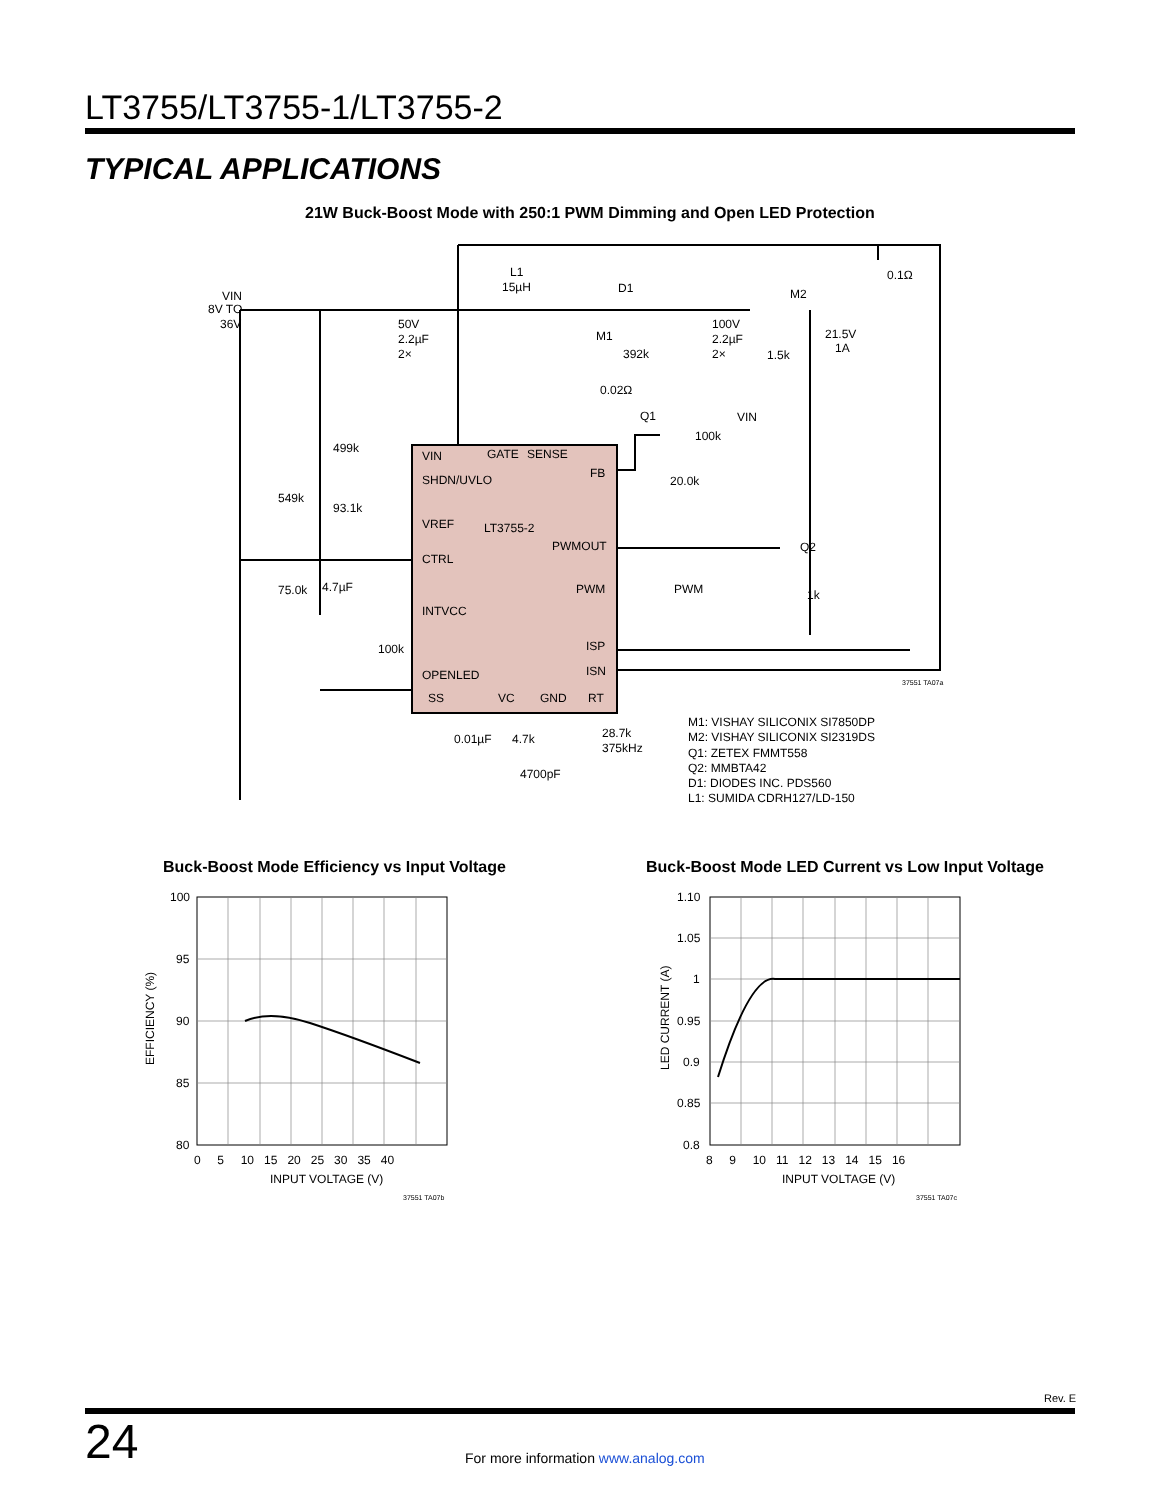LT3755/LT3755-1/LT3755-2
TYPICAL APPLICATIONS
21W Buck-Boost Mode with 250:1 PWM Dimming and Open LED Protection
VIN
GATE
SENSE
FB
SHDN/UVLO
VREF
LT3755-2
PWMOUT
CTRL
PWM
INTVCC
ISP
ISN
OPENLED
SS
VC
GND
RT
VIN
8V TO
36V
L1
15µH
D1
50V
2.2µF
2×
M1
392k
100V
2.2µF
2×
1.5k
M2
21.5V
1A
0.1Ω
0.02Ω
Q1
VIN
100k
499k
20.0k
549k
93.1k
Q2
PWM
1k
75.0k
4.7µF
100k
37551 TA07a
0.01µF
4.7k
28.7k
375kHz
4700pF
M1: VISHAY SILICONIX SI7850DP
M2: VISHAY SILICONIX SI2319DS
Q1: ZETEX FMMT558
Q2: MMBTA42
D1: DIODES INC. PDS560
L1: SUMIDA CDRH127/LD-150
Buck-Boost Mode Efficiency vs Input Voltage
Buck-Boost Mode LED Current vs Low Input Voltage
100
95
90
85
80
0 5 10 15 20 25 30 35 40
INPUT VOLTAGE (V)
EFFICIENCY (%)
37551 TA07b
1.10
1.05
1
0.95
0.9
0.85
0.8
8 9 10 11 12 13 14 15 16
INPUT VOLTAGE (V)
LED CURRENT (A)
37551 TA07c
Rev. E
24
For more information www.analog.com